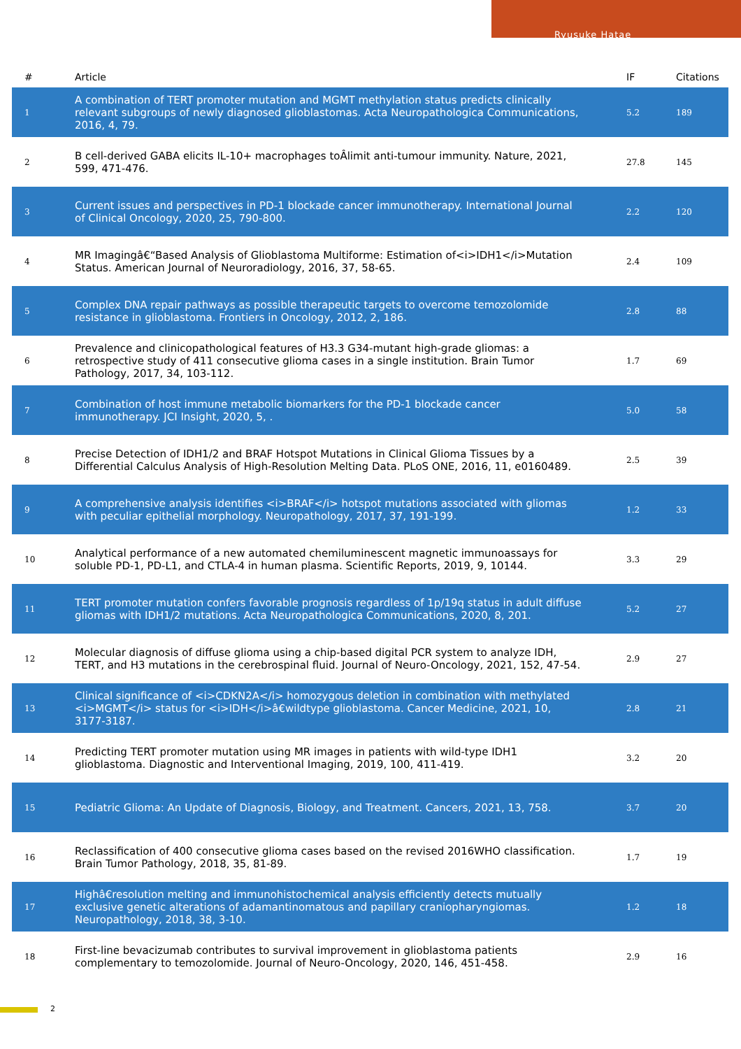Ryusuke Hatae
| # | Article | IF | Citations |
| --- | --- | --- | --- |
| 1 | A combination of TERT promoter mutation and MGMT methylation status predicts clinically relevant subgroups of newly diagnosed glioblastomas. Acta Neuropathologica Communications, 2016, 4, 79. | 5.2 | 189 |
| 2 | B cell-derived GABA elicits IL-10+ macrophages toÂlimit anti-tumour immunity. Nature, 2021, 599, 471-476. | 27.8 | 145 |
| 3 | Current issues and perspectives in PD-1 blockade cancer immunotherapy. International Journal of Clinical Oncology, 2020, 25, 790-800. | 2.2 | 120 |
| 4 | MR Imagingâ€“Based Analysis of Glioblastoma Multiforme: Estimation of<i>IDH1</i>Mutation Status. American Journal of Neuroradiology, 2016, 37, 58-65. | 2.4 | 109 |
| 5 | Complex DNA repair pathways as possible therapeutic targets to overcome temozolomide resistance in glioblastoma. Frontiers in Oncology, 2012, 2, 186. | 2.8 | 88 |
| 6 | Prevalence and clinicopathological features of H3.3 G34-mutant high-grade gliomas: a retrospective study of 411 consecutive glioma cases in a single institution. Brain Tumor Pathology, 2017, 34, 103-112. | 1.7 | 69 |
| 7 | Combination of host immune metabolic biomarkers for the PD-1 blockade cancer immunotherapy. JCI Insight, 2020, 5, . | 5.0 | 58 |
| 8 | Precise Detection of IDH1/2 and BRAF Hotspot Mutations in Clinical Glioma Tissues by a Differential Calculus Analysis of High-Resolution Melting Data. PLoS ONE, 2016, 11, e0160489. | 2.5 | 39 |
| 9 | A comprehensive analysis identifies <i>BRAF</i> hotspot mutations associated with gliomas with peculiar epithelial morphology. Neuropathology, 2017, 37, 191-199. | 1.2 | 33 |
| 10 | Analytical performance of a new automated chemiluminescent magnetic immunoassays for soluble PD-1, PD-L1, and CTLA-4 in human plasma. Scientific Reports, 2019, 9, 10144. | 3.3 | 29 |
| 11 | TERT promoter mutation confers favorable prognosis regardless of 1p/19q status in adult diffuse gliomas with IDH1/2 mutations. Acta Neuropathologica Communications, 2020, 8, 201. | 5.2 | 27 |
| 12 | Molecular diagnosis of diffuse glioma using a chip-based digital PCR system to analyze IDH, TERT, and H3 mutations in the cerebrospinal fluid. Journal of Neuro-Oncology, 2021, 152, 47-54. | 2.9 | 27 |
| 13 | Clinical significance of <i>CDKN2A</i> homozygous deletion in combination with methylated <i>MGMT</i> status for <i>IDH</i>â€wildtype glioblastoma. Cancer Medicine, 2021, 10, 3177-3187. | 2.8 | 21 |
| 14 | Predicting TERT promoter mutation using MR images in patients with wild-type IDH1 glioblastoma. Diagnostic and Interventional Imaging, 2019, 100, 411-419. | 3.2 | 20 |
| 15 | Pediatric Glioma: An Update of Diagnosis, Biology, and Treatment. Cancers, 2021, 13, 758. | 3.7 | 20 |
| 16 | Reclassification of 400 consecutive glioma cases based on the revised 2016WHO classification. Brain Tumor Pathology, 2018, 35, 81-89. | 1.7 | 19 |
| 17 | Highâ€resolution melting and immunohistochemical analysis efficiently detects mutually exclusive genetic alterations of adamantinomatous and papillary craniopharyngiomas. Neuropathology, 2018, 38, 3-10. | 1.2 | 18 |
| 18 | First-line bevacizumab contributes to survival improvement in glioblastoma patients complementary to temozolomide. Journal of Neuro-Oncology, 2020, 146, 451-458. | 2.9 | 16 |
2